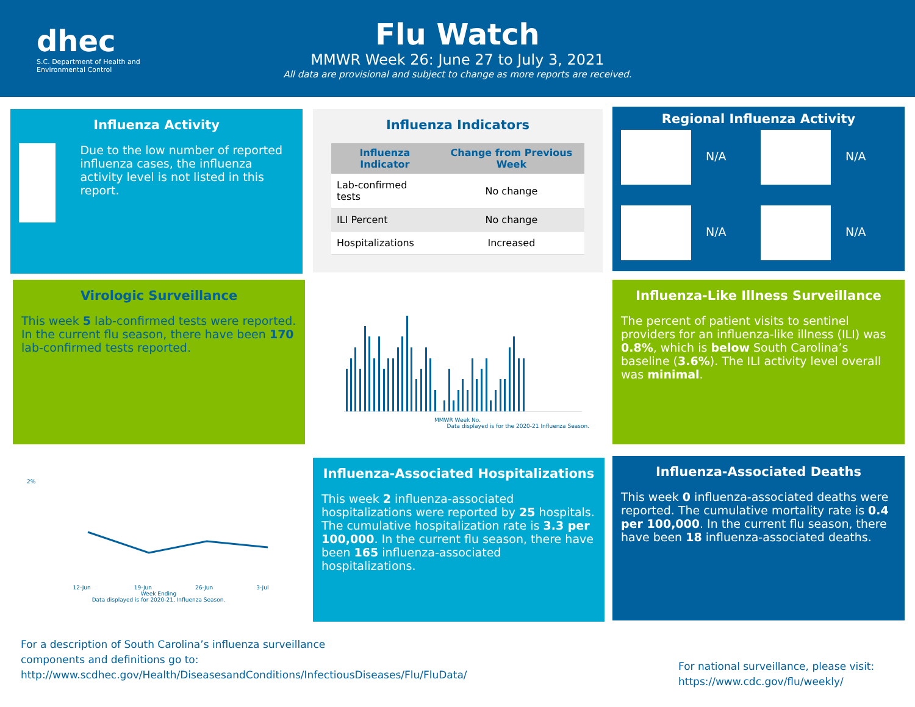dhec
S.C. Department of Health and Environmental Control
Flu Watch
MMWR Week 26: June 27 to July 3, 2021
All data are provisional and subject to change as more reports are received.
Influenza Activity
Due to the low number of reported influenza cases, the influenza activity level is not listed in this report.
Influenza Indicators
| Influenza Indicator | Change from Previous Week |
| --- | --- |
| Lab-confirmed tests | No change |
| ILI Percent | No change |
| Hospitalizations | Increased |
Regional Influenza Activity
N/A N/A
N/A N/A
Virologic Surveillance
This week 5 lab-confirmed tests were reported. In the current flu season, there have been 170 lab-confirmed tests reported.
MMWR Week No.
Data displayed is for the 2020-21 Influenza Season.
Influenza-Like Illness Surveillance
The percent of patient visits to sentinel providers for an influenza-like illness (ILI) was 0.8%, which is below South Carolina’s baseline (3.6%). The ILI activity level overall was minimal.
2%
12-Jun 19-Jun 26-Jun 3-Jul
Week Ending
Data displayed is for 2020-21, Influenza Season.
Influenza-Associated Hospitalizations
This week 2 influenza-associated hospitalizations were reported by 25 hospitals. The cumulative hospitalization rate is 3.3 per 100,000. In the current flu season, there have been 165 influenza-associated hospitalizations.
Influenza-Associated Deaths
This week 0 influenza-associated deaths were reported. The cumulative mortality rate is 0.4 per 100,000. In the current flu season, there have been 18 influenza-associated deaths.
For a description of South Carolina’s influenza surveillance components and definitions go to:
http://www.scdhec.gov/Health/DiseasesandConditions/InfectiousDiseases/Flu/FluData/
For national surveillance, please visit:
https://www.cdc.gov/flu/weekly/